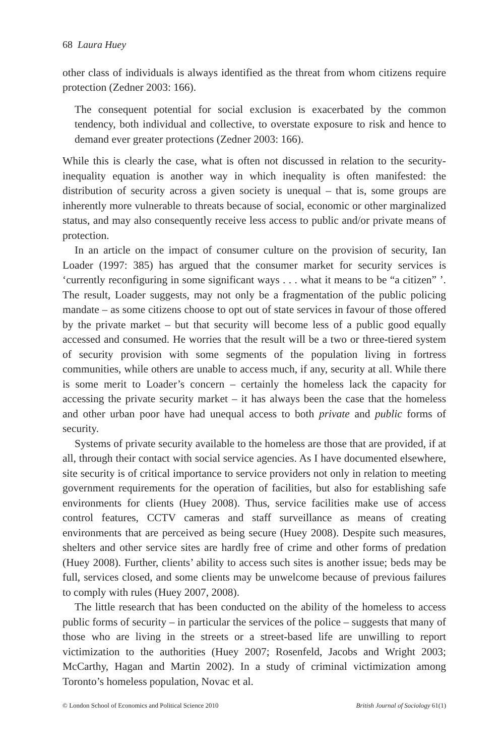68 Laura Huey
other class of individuals is always identified as the threat from whom citizens require protection (Zedner 2003: 166).
The consequent potential for social exclusion is exacerbated by the common tendency, both individual and collective, to overstate exposure to risk and hence to demand ever greater protections (Zedner 2003: 166).
While this is clearly the case, what is often not discussed in relation to the security-inequality equation is another way in which inequality is often manifested: the distribution of security across a given society is unequal – that is, some groups are inherently more vulnerable to threats because of social, economic or other marginalized status, and may also consequently receive less access to public and/or private means of protection.
In an article on the impact of consumer culture on the provision of security, Ian Loader (1997: 385) has argued that the consumer market for security services is ‘currently reconfiguring in some significant ways . . . what it means to be “a citizen” ’. The result, Loader suggests, may not only be a fragmentation of the public policing mandate – as some citizens choose to opt out of state services in favour of those offered by the private market – but that security will become less of a public good equally accessed and consumed. He worries that the result will be a two or three-tiered system of security provision with some segments of the population living in fortress communities, while others are unable to access much, if any, security at all. While there is some merit to Loader’s concern – certainly the homeless lack the capacity for accessing the private security market – it has always been the case that the homeless and other urban poor have had unequal access to both private and public forms of security.
Systems of private security available to the homeless are those that are provided, if at all, through their contact with social service agencies. As I have documented elsewhere, site security is of critical importance to service providers not only in relation to meeting government requirements for the operation of facilities, but also for establishing safe environments for clients (Huey 2008). Thus, service facilities make use of access control features, CCTV cameras and staff surveillance as means of creating environments that are perceived as being secure (Huey 2008). Despite such measures, shelters and other service sites are hardly free of crime and other forms of predation (Huey 2008). Further, clients’ ability to access such sites is another issue; beds may be full, services closed, and some clients may be unwelcome because of previous failures to comply with rules (Huey 2007, 2008).
The little research that has been conducted on the ability of the homeless to access public forms of security – in particular the services of the police – suggests that many of those who are living in the streets or a street-based life are unwilling to report victimization to the authorities (Huey 2007; Rosenfeld, Jacobs and Wright 2003; McCarthy, Hagan and Martin 2002). In a study of criminal victimization among Toronto’s homeless population, Novac et al.
© London School of Economics and Political Science 2010 British Journal of Sociology 61(1)